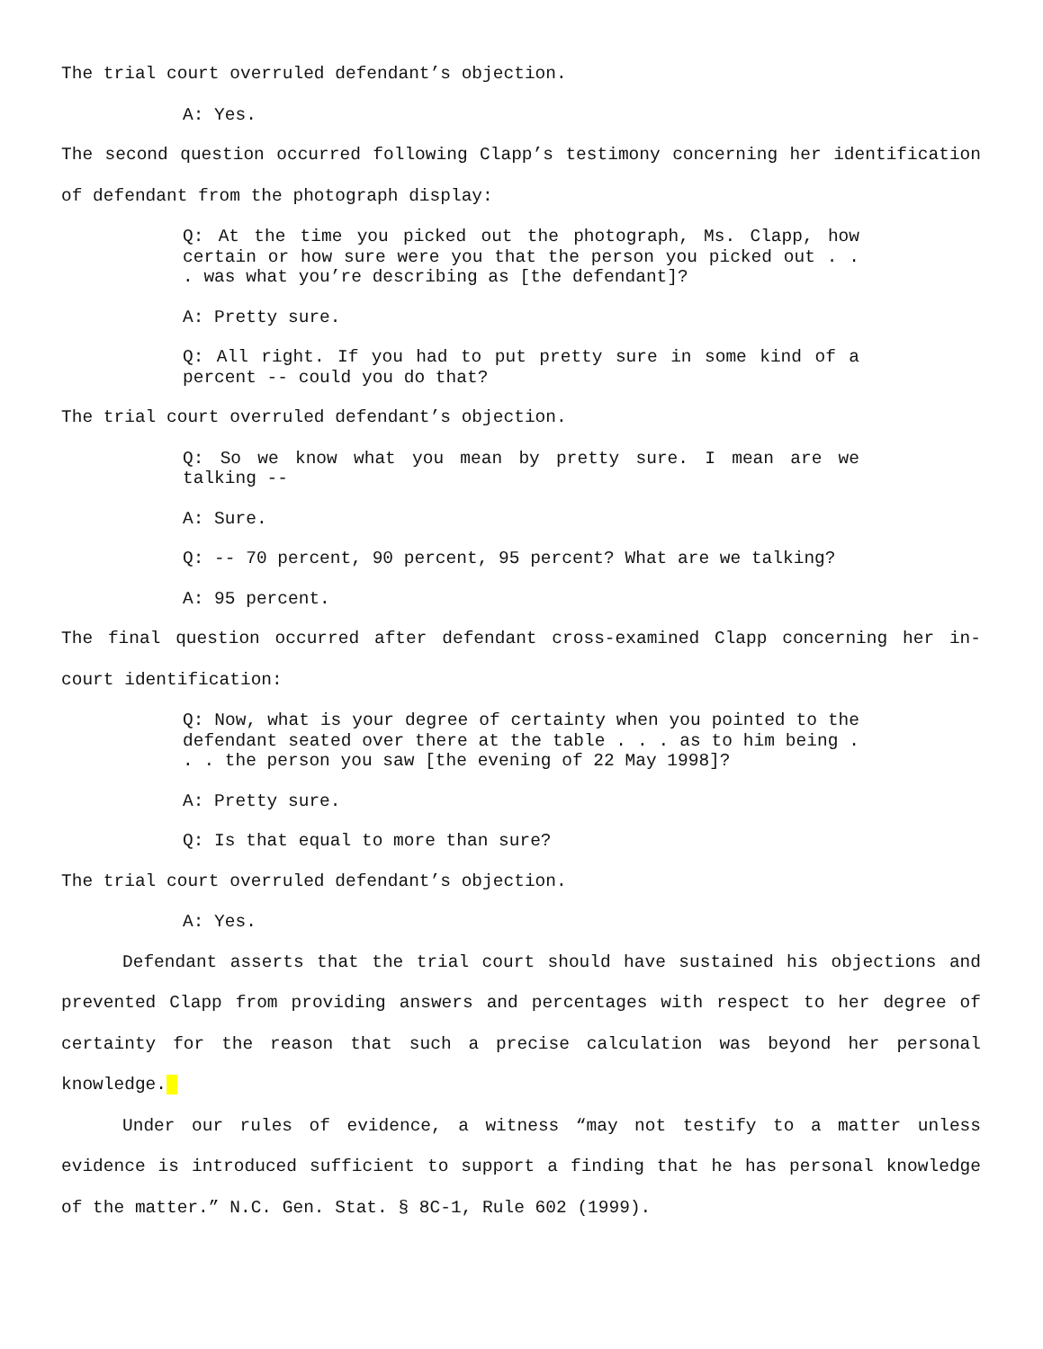The trial court overruled defendant’s objection.
A: Yes.
The second question occurred following Clapp’s testimony concerning her identification of defendant from the photograph display:
Q: At the time you picked out the photograph, Ms. Clapp, how certain or how sure were you that the person you picked out . . . was what you’re describing as [the defendant]?
A: Pretty sure.
Q: All right. If you had to put pretty sure in some kind of a percent -- could you do that?
The trial court overruled defendant’s objection.
Q: So we know what you mean by pretty sure. I mean are we talking --
A: Sure.
Q: -- 70 percent, 90 percent, 95 percent? What are we talking?
A: 95 percent.
The final question occurred after defendant cross-examined Clapp concerning her in-court identification:
Q: Now, what is your degree of certainty when you pointed to the defendant seated over there at the table . . . as to him being . . . the person you saw [the evening of 22 May 1998]?
A: Pretty sure.
Q: Is that equal to more than sure?
The trial court overruled defendant’s objection.
A: Yes.
Defendant asserts that the trial court should have sustained his objections and prevented Clapp from providing answers and percentages with respect to her degree of certainty for the reason that such a precise calculation was beyond her personal knowledge.
Under our rules of evidence, a witness “may not testify to a matter unless evidence is introduced sufficient to support a finding that he has personal knowledge of the matter.” N.C. Gen. Stat. § 8C-1, Rule 602 (1999).